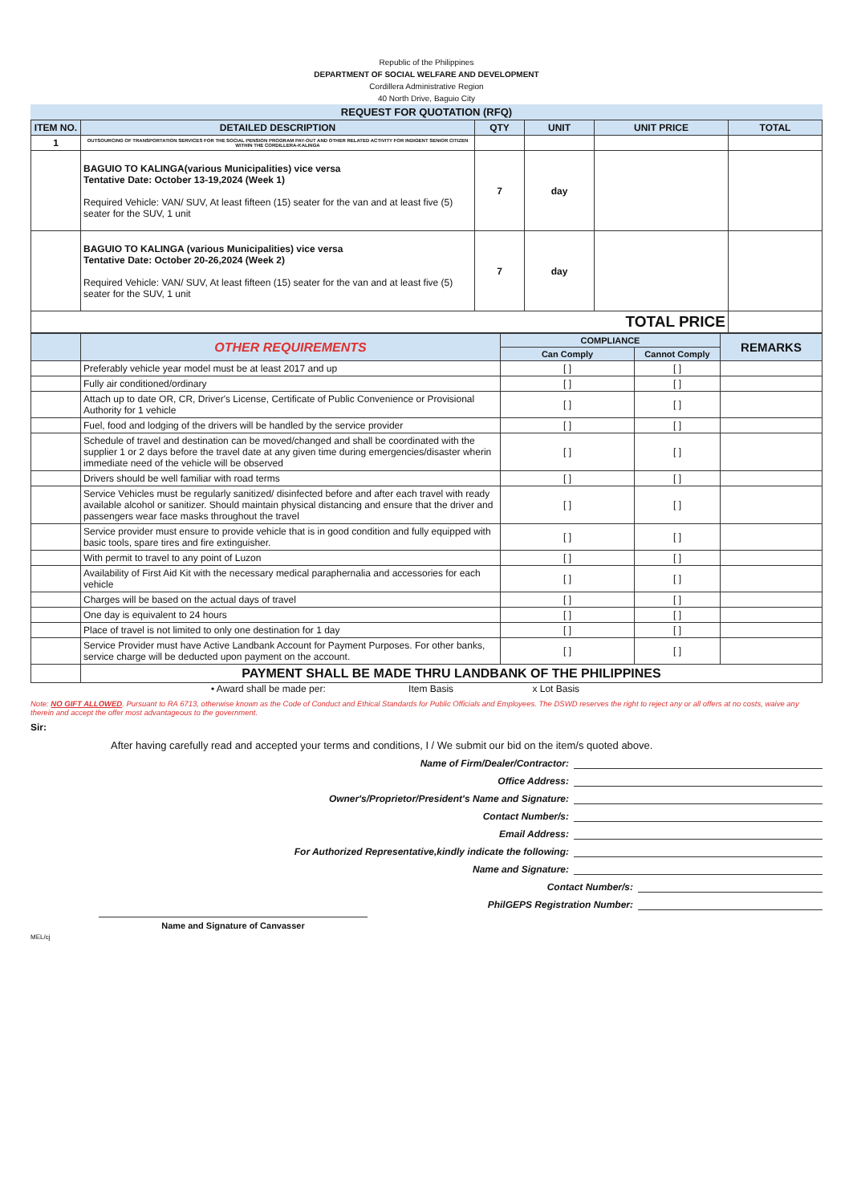Republic of the Philippines
DEPARTMENT OF SOCIAL WELFARE AND DEVELOPMENT
Cordillera Administrative Region
40 North Drive, Baguio City
REQUEST FOR QUOTATION (RFQ)
| ITEM NO. | DETAILED DESCRIPTION | QTY | UNIT | UNIT PRICE | TOTAL |
| --- | --- | --- | --- | --- | --- |
| 1 | OUTSOURCING OF TRANSPORTATION SERVICES FOR THE SOCIAL PENSION PROGRAM PAY-OUT AND OTHER RELATED ACTIVITY FOR INDIGENT SENIOR CITIZEN WITHIN THE CORDILLERA-KALINGA | | | | |
| | BAGUIO TO KALINGA(various Municipalities) vice versa Tentative Date: October 13-19,2024 (Week 1) Required Vehicle: VAN/ SUV, At least fifteen (15) seater for the van and at least five (5) seater for the SUV, 1 unit | 7 | day | | |
| | BAGUIO TO KALINGA (various Municipalities) vice versa Tentative Date: October 20-26,2024 (Week 2) Required Vehicle: VAN/ SUV, At least fifteen (15) seater for the van and at least five (5) seater for the SUV, 1 unit | 7 | day | | |
| TOTAL PRICE | | | | | |
| | OTHER REQUIREMENTS | COMPLIANCE | | REMARKS |
| --- | --- | --- | --- | --- |
| | | Can Comply | Cannot Comply | |
| | Preferably vehicle year model must be at least 2017 and up | [ ] | [ ] | |
| | Fully air conditioned/ordinary | [ ] | [ ] | |
| | Attach up to date OR, CR, Driver's License, Certificate of Public Convenience or Provisional Authority for 1 vehicle | [ ] | [ ] | |
| | Fuel, food and lodging of the drivers will be handled by the service provider | [ ] | [ ] | |
| | Schedule of travel and destination can be moved/changed and shall be coordinated with the supplier 1 or 2 days before the travel date at any given time during emergencies/disaster wherin immediate need of the vehicle will be observed | [ ] | [ ] | |
| | Drivers should be well familiar with road terms | [ ] | [ ] | |
| | Service Vehicles must be regularly sanitized/ disinfected before and after each travel with ready available alcohol or sanitizer. Should maintain physical distancing and ensure that the driver and passengers wear face masks throughout the travel | [ ] | [ ] | |
| | Service provider must ensure to provide vehicle that is in good condition and fully equipped with basic tools, spare tires and fire extinguisher. | [ ] | [ ] | |
| | With permit to travel to any point of Luzon | [ ] | [ ] | |
| | Availability of First Aid Kit with the necessary medical paraphernalia and accessories for each vehicle | [ ] | [ ] | |
| | Charges will be based on the actual days of travel | [ ] | [ ] | |
| | One day is equivalent to 24 hours | [ ] | [ ] | |
| | Place of travel is not limited to only one destination for 1 day | [ ] | [ ] | |
| | Service Provider must have Active Landbank Account for Payment Purposes. For other banks, service charge will be deducted upon payment on the account. | [ ] | [ ] | |
| | PAYMENT SHALL BE MADE THRU LANDBANK OF THE PHILIPPINES | | | |
• Award shall be made per: Item Basis x Lot Basis
Note: NO GIFT ALLOWED. Pursuant to RA 6713, otherwise known as the Code of Conduct and Ethical Standards for Public Officials and Employees. The DSWD reserves the right to reject any or all offers at no costs, waive any therein and accept the offer most advantageous to the government.
Sir:
After having carefully read and accepted your terms and conditions, I / We submit our bid on the item/s quoted above.
Name of Firm/Dealer/Contractor:
Office Address:
Owner's/Proprietor/President's Name and Signature:
Contact Number/s:
Email Address:
For Authorized Representative,kindly indicate the following:
Name and Signature:
Contact Number/s:
PhilGEPS Registration Number:
Name and Signature of Canvasser
MEL/cj